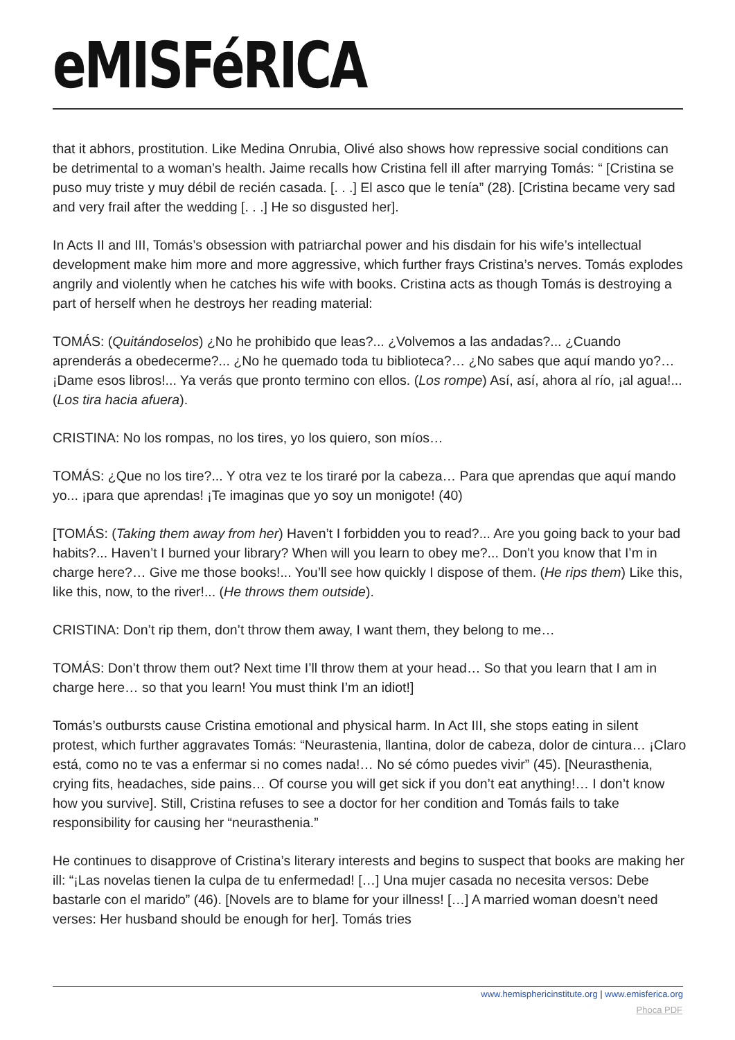eMISFéRICA
that it abhors, prostitution. Like Medina Onrubia, Olivé also shows how repressive social conditions can be detrimental to a woman’s health. Jaime recalls how Cristina fell ill after marrying Tomás: “ [Cristina se puso muy triste y muy débil de recién casada. [. . .] El asco que le tenía” (28). [Cristina became very sad and very frail after the wedding [. . .] He so disgusted her].
In Acts II and III, Tomás’s obsession with patriarchal power and his disdain for his wife’s intellectual development make him more and more aggressive, which further frays Cristina’s nerves. Tomás explodes angrily and violently when he catches his wife with books. Cristina acts as though Tomás is destroying a part of herself when he destroys her reading material:
TOMÁS: (Quitándoselos) ¿No he prohibido que leas?... ¿Volvemos a las andadas?... ¿Cuando aprenderás a obedecerme?... ¿No he quemado toda tu biblioteca?… ¿No sabes que aquí mando yo?… ¡Dame esos libros!... Ya verás que pronto termino con ellos. (Los rompe) Así, así, ahora al río, ¡al agua!... (Los tira hacia afuera).
CRISTINA: No los rompas, no los tires, yo los quiero, son míos…
TOMÁS: ¿Que no los tire?... Y otra vez te los tiraré por la cabeza… Para que aprendas que aquí mando yo... ¡para que aprendas! ¡Te imaginas que yo soy un monigote! (40)
[TOMÁS: (Taking them away from her) Haven’t I forbidden you to read?... Are you going back to your bad habits?... Haven’t I burned your library? When will you learn to obey me?... Don’t you know that I’m in charge here?… Give me those books!... You’ll see how quickly I dispose of them. (He rips them) Like this, like this, now, to the river!... (He throws them outside).
CRISTINA: Don’t rip them, don’t throw them away, I want them, they belong to me…
TOMÁS: Don’t throw them out? Next time I’ll throw them at your head… So that you learn that I am in charge here… so that you learn! You must think I’m an idiot!]
Tomás’s outbursts cause Cristina emotional and physical harm. In Act III, she stops eating in silent protest, which further aggravates Tomás: “Neurastenia, llantina, dolor de cabeza, dolor de cintura… ¡Claro está, como no te vas a enfermar si no comes nada!… No sé cómo puedes vivir” (45). [Neurasthenia, crying fits, headaches, side pains… Of course you will get sick if you don’t eat anything!… I don’t know how you survive]. Still, Cristina refuses to see a doctor for her condition and Tomás fails to take responsibility for causing her “neurasthenia.”
He continues to disapprove of Cristina’s literary interests and begins to suspect that books are making her ill: “¡Las novelas tienen la culpa de tu enfermedad! […] Una mujer casada no necesita versos: Debe bastarle con el marido” (46). [Novels are to blame for your illness! […] A married woman doesn’t need verses: Her husband should be enough for her]. Tomás tries
www.hemisphericinstitute.org | www.emisferica.org
Phoca PDF